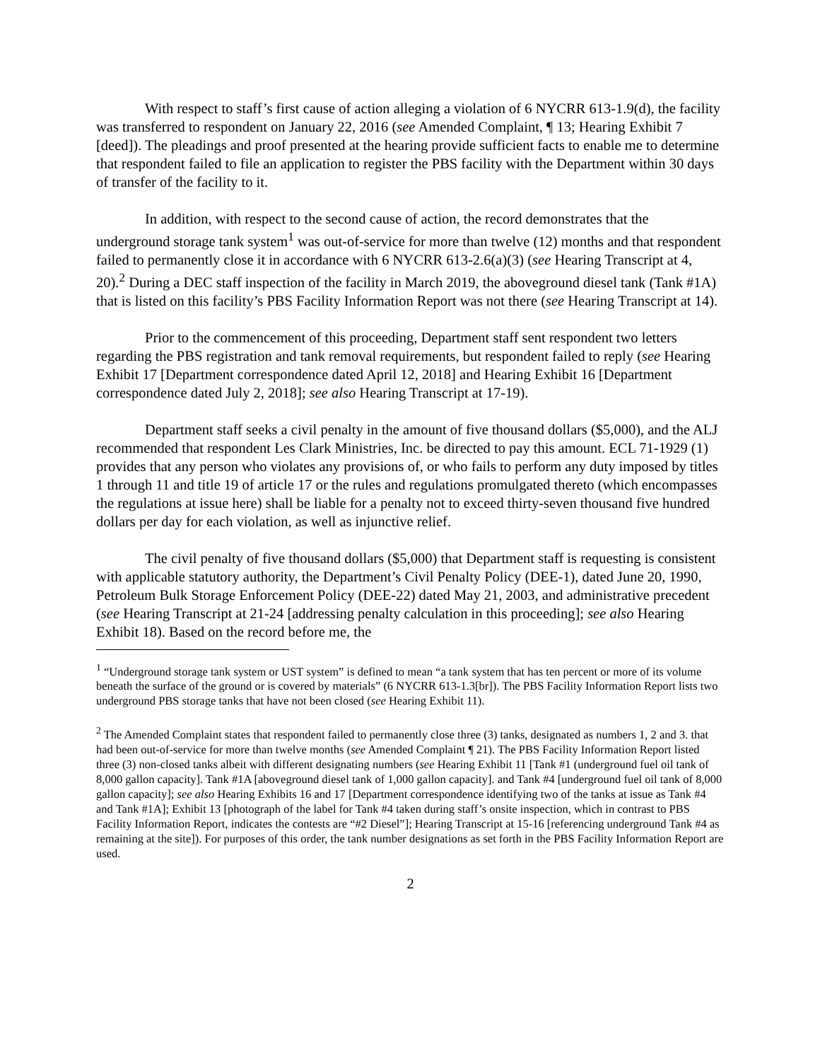With respect to staff’s first cause of action alleging a violation of 6 NYCRR 613-1.9(d), the facility was transferred to respondent on January 22, 2016 (see Amended Complaint, ¶ 13; Hearing Exhibit 7 [deed]). The pleadings and proof presented at the hearing provide sufficient facts to enable me to determine that respondent failed to file an application to register the PBS facility with the Department within 30 days of transfer of the facility to it.
In addition, with respect to the second cause of action, the record demonstrates that the underground storage tank system<sup>1</sup> was out-of-service for more than twelve (12) months and that respondent failed to permanently close it in accordance with 6 NYCRR 613-2.6(a)(3) (see Hearing Transcript at 4, 20).<sup>2</sup> During a DEC staff inspection of the facility in March 2019, the aboveground diesel tank (Tank #1A) that is listed on this facility’s PBS Facility Information Report was not there (see Hearing Transcript at 14).
Prior to the commencement of this proceeding, Department staff sent respondent two letters regarding the PBS registration and tank removal requirements, but respondent failed to reply (see Hearing Exhibit 17 [Department correspondence dated April 12, 2018] and Hearing Exhibit 16 [Department correspondence dated July 2, 2018]; see also Hearing Transcript at 17-19).
Department staff seeks a civil penalty in the amount of five thousand dollars ($5,000), and the ALJ recommended that respondent Les Clark Ministries, Inc. be directed to pay this amount. ECL 71-1929 (1) provides that any person who violates any provisions of, or who fails to perform any duty imposed by titles 1 through 11 and title 19 of article 17 or the rules and regulations promulgated thereto (which encompasses the regulations at issue here) shall be liable for a penalty not to exceed thirty-seven thousand five hundred dollars per day for each violation, as well as injunctive relief.
The civil penalty of five thousand dollars ($5,000) that Department staff is requesting is consistent with applicable statutory authority, the Department’s Civil Penalty Policy (DEE-1), dated June 20, 1990, Petroleum Bulk Storage Enforcement Policy (DEE-22) dated May 21, 2003, and administrative precedent (see Hearing Transcript at 21-24 [addressing penalty calculation in this proceeding]; see also Hearing Exhibit 18). Based on the record before me, the
<sup>1</sup> “Underground storage tank system or UST system” is defined to mean “a tank system that has ten percent or more of its volume beneath the surface of the ground or is covered by materials” (6 NYCRR 613-1.3[br]). The PBS Facility Information Report lists two underground PBS storage tanks that have not been closed (see Hearing Exhibit 11).
<sup>2</sup> The Amended Complaint states that respondent failed to permanently close three (3) tanks, designated as numbers 1, 2 and 3. that had been out-of-service for more than twelve months (see Amended Complaint ¶ 21). The PBS Facility Information Report listed three (3) non-closed tanks albeit with different designating numbers (see Hearing Exhibit 11 [Tank #1 (underground fuel oil tank of 8,000 gallon capacity]. Tank #1A [aboveground diesel tank of 1,000 gallon capacity]. and Tank #4 [underground fuel oil tank of 8,000 gallon capacity]; see also Hearing Exhibits 16 and 17 [Department correspondence identifying two of the tanks at issue as Tank #4 and Tank #1A]; Exhibit 13 [photograph of the label for Tank #4 taken during staff’s onsite inspection, which in contrast to PBS Facility Information Report, indicates the contests are “#2 Diesel”]; Hearing Transcript at 15-16 [referencing underground Tank #4 as remaining at the site]). For purposes of this order, the tank number designations as set forth in the PBS Facility Information Report are used.
2